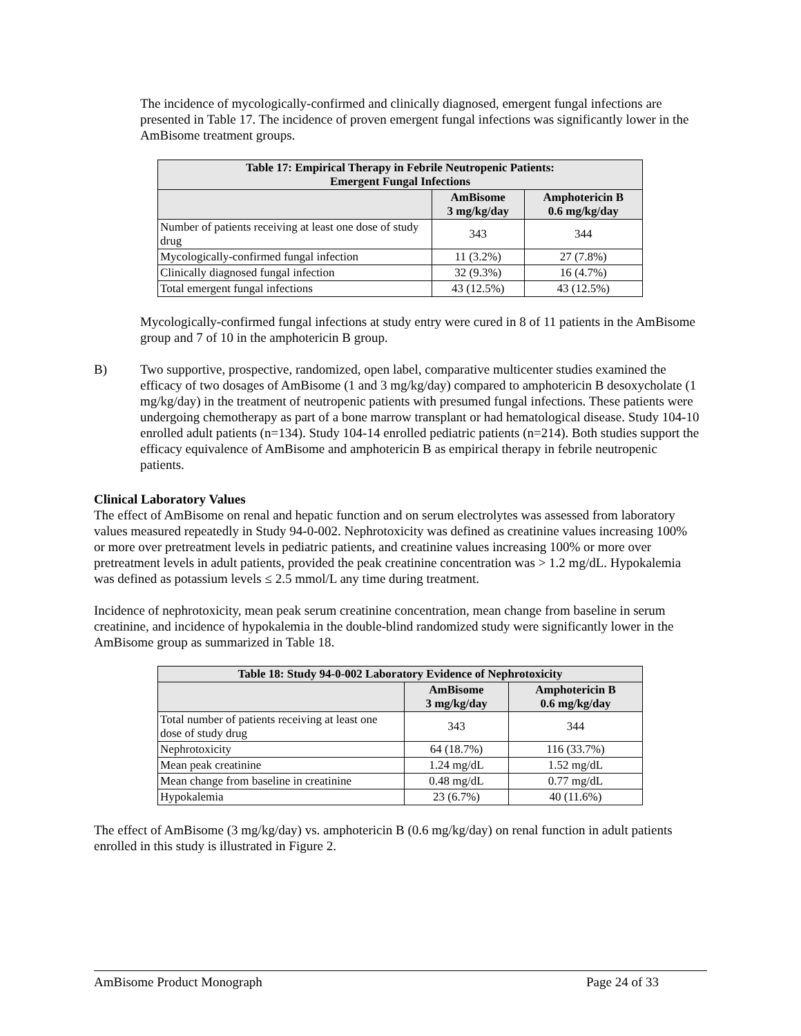The incidence of mycologically-confirmed and clinically diagnosed, emergent fungal infections are presented in Table 17. The incidence of proven emergent fungal infections was significantly lower in the AmBisome treatment groups.
| Table 17: Empirical Therapy in Febrile Neutropenic Patients: Emergent Fungal Infections | | |
| --- | --- | --- |
| | AmBisome 3 mg/kg/day | Amphotericin B 0.6 mg/kg/day |
| Number of patients receiving at least one dose of study drug | 343 | 344 |
| Mycologically-confirmed fungal infection | 11 (3.2%) | 27 (7.8%) |
| Clinically diagnosed fungal infection | 32 (9.3%) | 16 (4.7%) |
| Total emergent fungal infections | 43 (12.5%) | 43 (12.5%) |
Mycologically-confirmed fungal infections at study entry were cured in 8 of 11 patients in the AmBisome group and 7 of 10 in the amphotericin B group.
B) Two supportive, prospective, randomized, open label, comparative multicenter studies examined the efficacy of two dosages of AmBisome (1 and 3 mg/kg/day) compared to amphotericin B desoxycholate (1 mg/kg/day) in the treatment of neutropenic patients with presumed fungal infections. These patients were undergoing chemotherapy as part of a bone marrow transplant or had hematological disease. Study 104-10 enrolled adult patients (n=134). Study 104-14 enrolled pediatric patients (n=214). Both studies support the efficacy equivalence of AmBisome and amphotericin B as empirical therapy in febrile neutropenic patients.
Clinical Laboratory Values
The effect of AmBisome on renal and hepatic function and on serum electrolytes was assessed from laboratory values measured repeatedly in Study 94-0-002. Nephrotoxicity was defined as creatinine values increasing 100% or more over pretreatment levels in pediatric patients, and creatinine values increasing 100% or more over pretreatment levels in adult patients, provided the peak creatinine concentration was > 1.2 mg/dL. Hypokalemia was defined as potassium levels ≤ 2.5 mmol/L any time during treatment.
Incidence of nephrotoxicity, mean peak serum creatinine concentration, mean change from baseline in serum creatinine, and incidence of hypokalemia in the double-blind randomized study were significantly lower in the AmBisome group as summarized in Table 18.
| Table 18: Study 94-0-002 Laboratory Evidence of Nephrotoxicity | | |
| --- | --- | --- |
| | AmBisome 3 mg/kg/day | Amphotericin B 0.6 mg/kg/day |
| Total number of patients receiving at least one dose of study drug | 343 | 344 |
| Nephrotoxicity | 64 (18.7%) | 116 (33.7%) |
| Mean peak creatinine | 1.24 mg/dL | 1.52 mg/dL |
| Mean change from baseline in creatinine | 0.48 mg/dL | 0.77 mg/dL |
| Hypokalemia | 23 (6.7%) | 40 (11.6%) |
The effect of AmBisome (3 mg/kg/day) vs. amphotericin B (0.6 mg/kg/day) on renal function in adult patients enrolled in this study is illustrated in Figure 2.
AmBisome Product Monograph Page 24 of 33